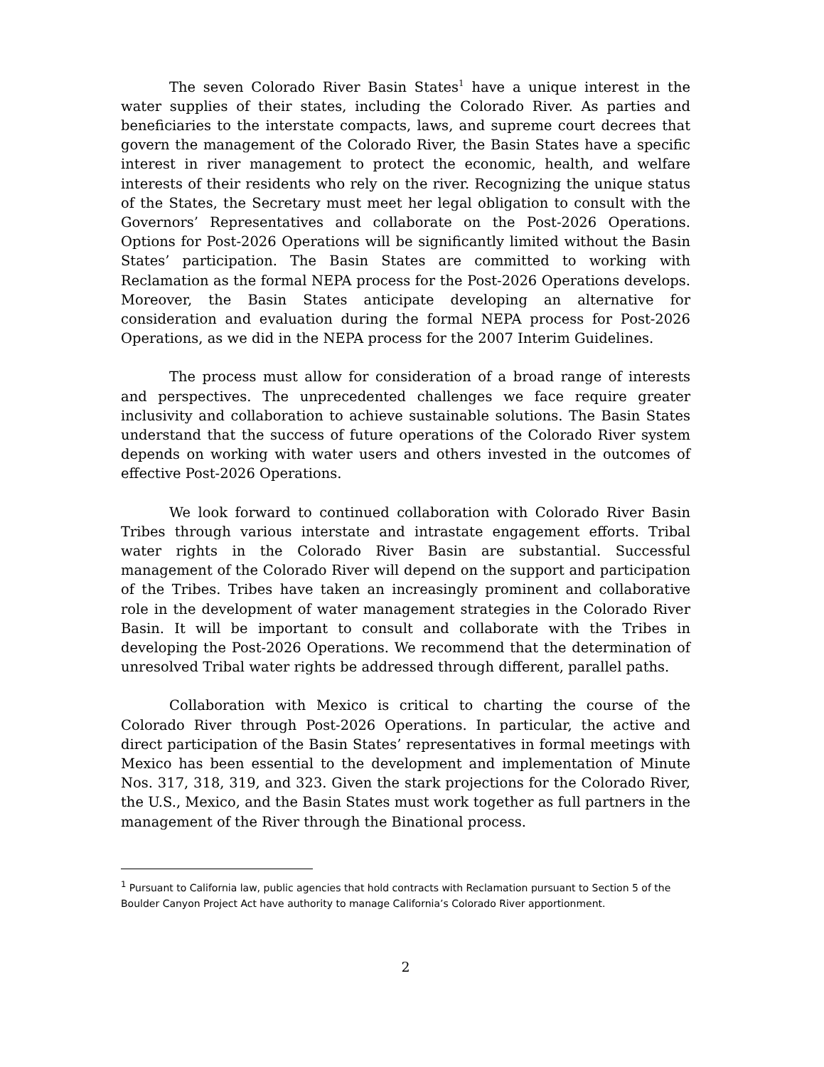The seven Colorado River Basin States<sup>1</sup> have a unique interest in the water supplies of their states, including the Colorado River. As parties and beneficiaries to the interstate compacts, laws, and supreme court decrees that govern the management of the Colorado River, the Basin States have a specific interest in river management to protect the economic, health, and welfare interests of their residents who rely on the river. Recognizing the unique status of the States, the Secretary must meet her legal obligation to consult with the Governors’ Representatives and collaborate on the Post-2026 Operations. Options for Post-2026 Operations will be significantly limited without the Basin States’ participation. The Basin States are committed to working with Reclamation as the formal NEPA process for the Post-2026 Operations develops. Moreover, the Basin States anticipate developing an alternative for consideration and evaluation during the formal NEPA process for Post-2026 Operations, as we did in the NEPA process for the 2007 Interim Guidelines.
The process must allow for consideration of a broad range of interests and perspectives. The unprecedented challenges we face require greater inclusivity and collaboration to achieve sustainable solutions. The Basin States understand that the success of future operations of the Colorado River system depends on working with water users and others invested in the outcomes of effective Post-2026 Operations.
We look forward to continued collaboration with Colorado River Basin Tribes through various interstate and intrastate engagement efforts. Tribal water rights in the Colorado River Basin are substantial. Successful management of the Colorado River will depend on the support and participation of the Tribes. Tribes have taken an increasingly prominent and collaborative role in the development of water management strategies in the Colorado River Basin. It will be important to consult and collaborate with the Tribes in developing the Post-2026 Operations. We recommend that the determination of unresolved Tribal water rights be addressed through different, parallel paths.
Collaboration with Mexico is critical to charting the course of the Colorado River through Post-2026 Operations. In particular, the active and direct participation of the Basin States’ representatives in formal meetings with Mexico has been essential to the development and implementation of Minute Nos. 317, 318, 319, and 323. Given the stark projections for the Colorado River, the U.S., Mexico, and the Basin States must work together as full partners in the management of the River through the Binational process.
<sup>1</sup> Pursuant to California law, public agencies that hold contracts with Reclamation pursuant to Section 5 of the Boulder Canyon Project Act have authority to manage California’s Colorado River apportionment.
2